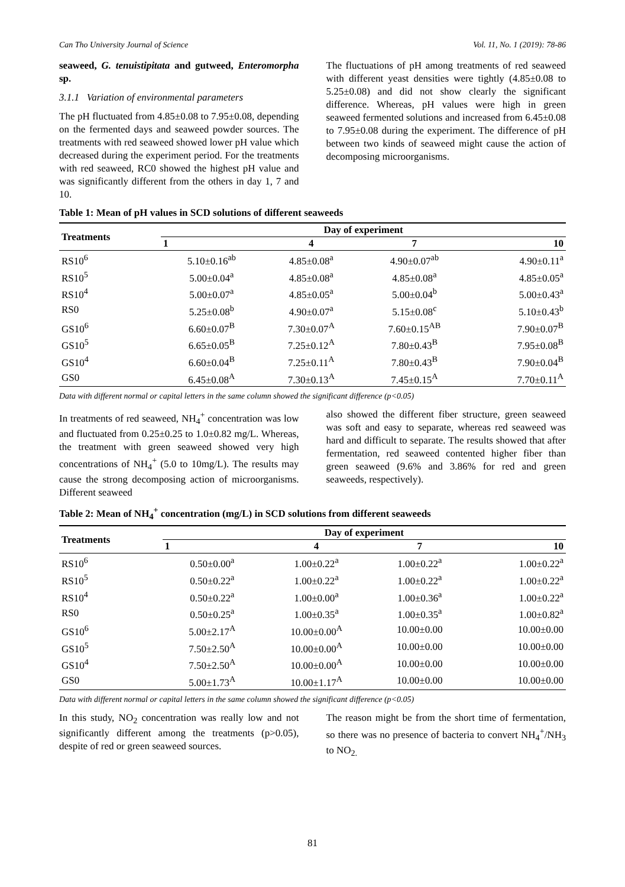Can Tho University Journal of Science Vol. 11, No. 1 (2019): 78-86
seaweed, G. tenuistipitata and gutweed, Enteromorpha sp.
3.1.1 Variation of environmental parameters
The pH fluctuated from 4.85±0.08 to 7.95±0.08, depending on the fermented days and seaweed powder sources. The treatments with red seaweed showed lower pH value which decreased during the experiment period. For the treatments with red seaweed, RC0 showed the highest pH value and was significantly different from the others in day 1, 7 and 10.
The fluctuations of pH among treatments of red seaweed with different yeast densities were tightly (4.85±0.08 to 5.25±0.08) and did not show clearly the significant difference. Whereas, pH values were high in green seaweed fermented solutions and increased from 6.45±0.08 to 7.95±0.08 during the experiment. The difference of pH between two kinds of seaweed might cause the action of decomposing microorganisms.
Table 1: Mean of pH values in SCD solutions of different seaweeds
| Treatments | Day of experiment | | | |
| --- | --- | --- | --- | --- |
| | 1 | 4 | 7 | 10 |
| RS10<sup>6</sup> | 5.10±0.16<sup>ab</sup> | 4.85±0.08<sup>a</sup> | 4.90±0.07<sup>ab</sup> | 4.90±0.11<sup>a</sup> |
| RS10<sup>5</sup> | 5.00±0.04<sup>a</sup> | 4.85±0.08<sup>a</sup> | 4.85±0.08<sup>a</sup> | 4.85±0.05<sup>a</sup> |
| RS10<sup>4</sup> | 5.00±0.07<sup>a</sup> | 4.85±0.05<sup>a</sup> | 5.00±0.04<sup>b</sup> | 5.00±0.43<sup>a</sup> |
| RS0 | 5.25±0.08<sup>b</sup> | 4.90±0.07<sup>a</sup> | 5.15±0.08<sup>c</sup> | 5.10±0.43<sup>b</sup> |
| GS10<sup>6</sup> | 6.60±0.07<sup>B</sup> | 7.30±0.07<sup>A</sup> | 7.60±0.15<sup>AB</sup> | 7.90±0.07<sup>B</sup> |
| GS10<sup>5</sup> | 6.65±0.05<sup>B</sup> | 7.25±0.12<sup>A</sup> | 7.80±0.43<sup>B</sup> | 7.95±0.08<sup>B</sup> |
| GS10<sup>4</sup> | 6.60±0.04<sup>B</sup> | 7.25±0.11<sup>A</sup> | 7.80±0.43<sup>B</sup> | 7.90±0.04<sup>B</sup> |
| GS0 | 6.45±0.08<sup>A</sup> | 7.30±0.13<sup>A</sup> | 7.45±0.15<sup>A</sup> | 7.70±0.11<sup>A</sup> |
Data with different normal or capital letters in the same column showed the significant difference (p<0.05)
In treatments of red seaweed, NH<sub>4</sub><sup>+</sup> concentration was low and fluctuated from 0.25±0.25 to 1.0±0.82 mg/L. Whereas, the treatment with green seaweed showed very high concentrations of NH<sub>4</sub><sup>+</sup> (5.0 to 10mg/L). The results may cause the strong decomposing action of microorganisms. Different seaweed
also showed the different fiber structure, green seaweed was soft and easy to separate, whereas red seaweed was hard and difficult to separate. The results showed that after fermentation, red seaweed contented higher fiber than green seaweed (9.6% and 3.86% for red and green seaweeds, respectively).
Table 2: Mean of NH<sub>4</sub><sup>+</sup> concentration (mg/L) in SCD solutions from different seaweeds
| Treatments | Day of experiment | | | |
| --- | --- | --- | --- | --- |
| | 1 | 4 | 7 | 10 |
| RS10<sup>6</sup> | 0.50±0.00<sup>a</sup> | 1.00±0.22<sup>a</sup> | 1.00±0.22<sup>a</sup> | 1.00±0.22<sup>a</sup> |
| RS10<sup>5</sup> | 0.50±0.22<sup>a</sup> | 1.00±0.22<sup>a</sup> | 1.00±0.22<sup>a</sup> | 1.00±0.22<sup>a</sup> |
| RS10<sup>4</sup> | 0.50±0.22<sup>a</sup> | 1.00±0.00<sup>a</sup> | 1.00±0.36<sup>a</sup> | 1.00±0.22<sup>a</sup> |
| RS0 | 0.50±0.25<sup>a</sup> | 1.00±0.35<sup>a</sup> | 1.00±0.35<sup>a</sup> | 1.00±0.82<sup>a</sup> |
| GS10<sup>6</sup> | 5.00±2.17<sup>A</sup> | 10.00±0.00<sup>A</sup> | 10.00±0.00 | 10.00±0.00 |
| GS10<sup>5</sup> | 7.50±2.50<sup>A</sup> | 10.00±0.00<sup>A</sup> | 10.00±0.00 | 10.00±0.00 |
| GS10<sup>4</sup> | 7.50±2.50<sup>A</sup> | 10.00±0.00<sup>A</sup> | 10.00±0.00 | 10.00±0.00 |
| GS0 | 5.00±1.73<sup>A</sup> | 10.00±1.17<sup>A</sup> | 10.00±0.00 | 10.00±0.00 |
Data with different normal or capital letters in the same column showed the significant difference (p<0.05)
In this study, NO<sub>2</sub> concentration was really low and not significantly different among the treatments (p>0.05), despite of red or green seaweed sources.
The reason might be from the short time of fermentation, so there was no presence of bacteria to convert NH<sub>4</sub><sup>+</sup>/NH<sub>3</sub> to NO<sub>2.</sub>
81